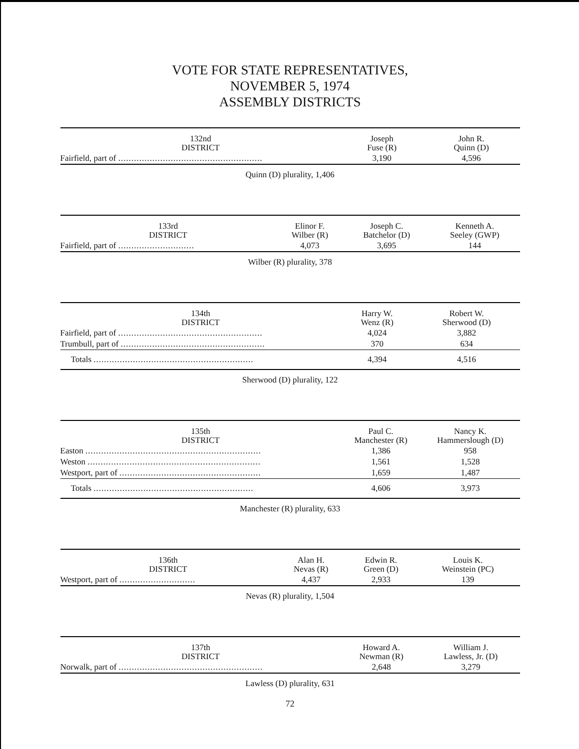VOTE FOR STATE REPRESENTATIVES,
NOVEMBER 5, 1974
ASSEMBLY DISTRICTS
| 132nd DISTRICT | Joseph Fuse (R) | John R. Quinn (D) |
| --- | --- | --- |
| Fairfield, part of ....................................................... | 3,190 | 4,596 |
Quinn (D) plurality, 1,406
| 133rd DISTRICT | Elinor F. Wilber (R) | Joseph C. Batchelor (D) | Kenneth A. Seeley (GWP) |
| --- | --- | --- | --- |
| Fairfield, part of ............................. | 4,073 | 3,695 | 144 |
Wilber (R) plurality, 378
| 134th DISTRICT | Harry W. Wenz (R) | Robert W. Sherwood (D) |
| --- | --- | --- |
| Fairfield, part of ....................................................... | 4,024 | 3,882 |
| Trumbull, part of ....................................................... | 370 | 634 |
| Totals ............................................................. | 4,394 | 4,516 |
Sherwood (D) plurality, 122
| 135th DISTRICT | Paul C. Manchester (R) | Nancy K. Hammerslough (D) |
| --- | --- | --- |
| Easton ................................................................... | 1,386 | 958 |
| Weston .................................................................. | 1,561 | 1,528 |
| Westport, part of ...................................................... | 1,659 | 1,487 |
| Totals ............................................................. | 4,606 | 3,973 |
Manchester (R) plurality, 633
| 136th DISTRICT | Alan H. Nevas (R) | Edwin R. Green (D) | Louis K. Weinstein (PC) |
| --- | --- | --- | --- |
| Westport, part of ............................. | 4,437 | 2,933 | 139 |
Nevas (R) plurality, 1,504
| 137th DISTRICT | Howard A. Newman (R) | William J. Lawless, Jr. (D) |
| --- | --- | --- |
| Norwalk, part of ....................................................... | 2,648 | 3,279 |
Lawless (D) plurality, 631
72